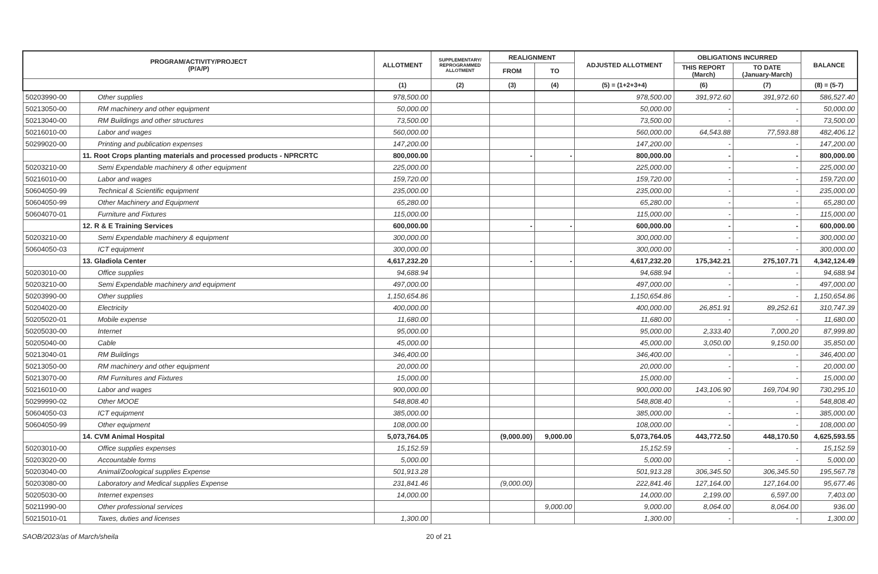| PROGRAM/ACTIVITY/PROJECT (P/A/P) | | ALLOTMENT | SUPPLEMENTARY/ REPROGRAMMED ALLOTMENT | REALIGNMENT | | ADJUSTED ALLOTMENT | OBLIGATIONS INCURRED | | BALANCE |
| --- | --- | --- | --- | --- | --- | --- | --- | --- | --- |
| | | | | FROM | TO | | THIS REPORT (March) | TO DATE (January-March) | |
| | | (1) | (2) | (3) | (4) | (5) = (1+2+3+4) | (6) | (7) | (8) = (5-7) |
| 50203990-00 | Other supplies | 978,500.00 | | | | 978,500.00 | 391,972.60 | 391,972.60 | 586,527.40 |
| 50213050-00 | RM machinery and other equipment | 50,000.00 | | | | 50,000.00 | - | - | 50,000.00 |
| 50213040-00 | RM Buildings and other structures | 73,500.00 | | | | 73,500.00 | - | - | 73,500.00 |
| 50216010-00 | Labor and wages | 560,000.00 | | | | 560,000.00 | 64,543.88 | 77,593.88 | 482,406.12 |
| 50299020-00 | Printing and publication expenses | 147,200.00 | | | | 147,200.00 | - | - | 147,200.00 |
| | 11. Root Crops planting materials and processed products - NPRCRTC | 800,000.00 | | - | - | 800,000.00 | - | - | 800,000.00 |
| 50203210-00 | Semi Expendable machinery & other equipment | 225,000.00 | | | | 225,000.00 | - | - | 225,000.00 |
| 50216010-00 | Labor and wages | 159,720.00 | | | | 159,720.00 | - | - | 159,720.00 |
| 50604050-99 | Technical & Scientific equipment | 235,000.00 | | | | 235,000.00 | - | - | 235,000.00 |
| 50604050-99 | Other Machinery and Equipment | 65,280.00 | | | | 65,280.00 | - | - | 65,280.00 |
| 50604070-01 | Furniture and Fixtures | 115,000.00 | | | | 115,000.00 | - | - | 115,000.00 |
| | 12. R & E Training Services | 600,000.00 | | - | - | 600,000.00 | - | - | 600,000.00 |
| 50203210-00 | Semi Expendable machinery & equipment | 300,000.00 | | | | 300,000.00 | - | - | 300,000.00 |
| 50604050-03 | ICT equipment | 300,000.00 | | | | 300,000.00 | - | - | 300,000.00 |
| | 13. Gladiola Center | 4,617,232.20 | | - | - | 4,617,232.20 | 175,342.21 | 275,107.71 | 4,342,124.49 |
| 50203010-00 | Office supplies | 94,688.94 | | | | 94,688.94 | - | - | 94,688.94 |
| 50203210-00 | Semi Expendable machinery and equipment | 497,000.00 | | | | 497,000.00 | - | - | 497,000.00 |
| 50203990-00 | Other supplies | 1,150,654.86 | | | | 1,150,654.86 | - | - | 1,150,654.86 |
| 50204020-00 | Electricity | 400,000.00 | | | | 400,000.00 | 26,851.91 | 89,252.61 | 310,747.39 |
| 50205020-01 | Mobile expense | 11,680.00 | | | | 11,680.00 | - | - | 11,680.00 |
| 50205030-00 | Internet | 95,000.00 | | | | 95,000.00 | 2,333.40 | 7,000.20 | 87,999.80 |
| 50205040-00 | Cable | 45,000.00 | | | | 45,000.00 | 3,050.00 | 9,150.00 | 35,850.00 |
| 50213040-01 | RM Buildings | 346,400.00 | | | | 346,400.00 | - | - | 346,400.00 |
| 50213050-00 | RM machinery and other equipment | 20,000.00 | | | | 20,000.00 | - | - | 20,000.00 |
| 50213070-00 | RM Furnitures and Fixtures | 15,000.00 | | | | 15,000.00 | - | - | 15,000.00 |
| 50216010-00 | Labor and wages | 900,000.00 | | | | 900,000.00 | 143,106.90 | 169,704.90 | 730,295.10 |
| 50299990-02 | Other MOOE | 548,808.40 | | | | 548,808.40 | - | - | 548,808.40 |
| 50604050-03 | ICT equipment | 385,000.00 | | | | 385,000.00 | - | - | 385,000.00 |
| 50604050-99 | Other equipment | 108,000.00 | | | | 108,000.00 | - | - | 108,000.00 |
| | 14. CVM Animal Hospital | 5,073,764.05 | | (9,000.00) | 9,000.00 | 5,073,764.05 | 443,772.50 | 448,170.50 | 4,625,593.55 |
| 50203010-00 | Office supplies expenses | 15,152.59 | | | | 15,152.59 | - | - | 15,152.59 |
| 50203020-00 | Accountable forms | 5,000.00 | | | | 5,000.00 | - | - | 5,000.00 |
| 50203040-00 | Animal/Zoological supplies Expense | 501,913.28 | | | | 501,913.28 | 306,345.50 | 306,345.50 | 195,567.78 |
| 50203080-00 | Laboratory and Medical supplies Expense | 231,841.46 | | (9,000.00) | | 222,841.46 | 127,164.00 | 127,164.00 | 95,677.46 |
| 50205030-00 | Internet expenses | 14,000.00 | | | | 14,000.00 | 2,199.00 | 6,597.00 | 7,403.00 |
| 50211990-00 | Other professional services | | | | 9,000.00 | 9,000.00 | 8,064.00 | 8,064.00 | 936.00 |
| 50215010-01 | Taxes, duties and licenses | 1,300.00 | | | | 1,300.00 | - | - | 1,300.00 |
SAOB/2023/as of March/sheila 20 of 21